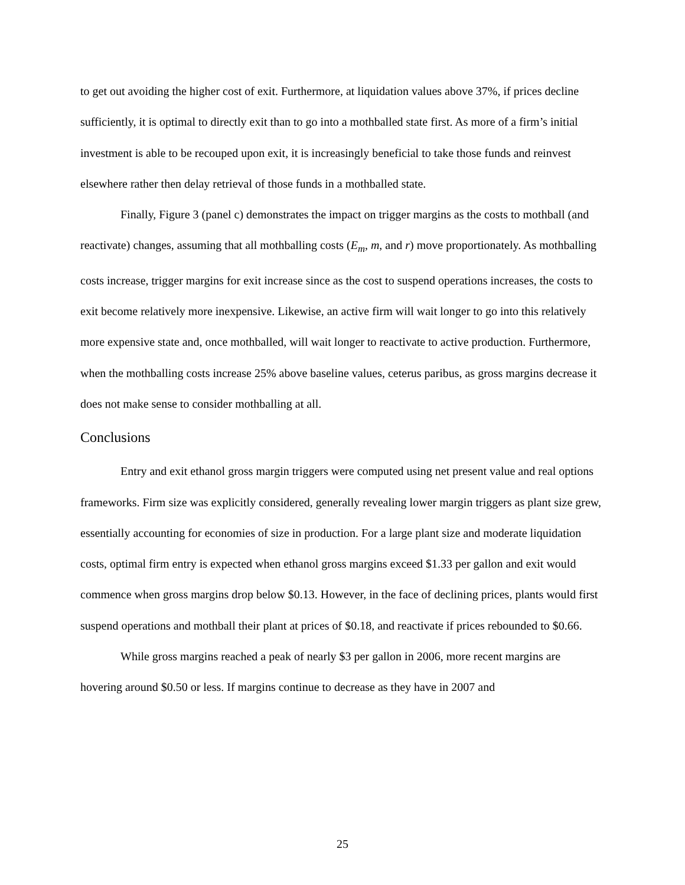to get out avoiding the higher cost of exit. Furthermore, at liquidation values above 37%, if prices decline sufficiently, it is optimal to directly exit than to go into a mothballed state first. As more of a firm’s initial investment is able to be recouped upon exit, it is increasingly beneficial to take those funds and reinvest elsewhere rather then delay retrieval of those funds in a mothballed state.
Finally, Figure 3 (panel c) demonstrates the impact on trigger margins as the costs to mothball (and reactivate) changes, assuming that all mothballing costs (E<sub>m</sub>, m, and r) move proportionately. As mothballing costs increase, trigger margins for exit increase since as the cost to suspend operations increases, the costs to exit become relatively more inexpensive. Likewise, an active firm will wait longer to go into this relatively more expensive state and, once mothballed, will wait longer to reactivate to active production. Furthermore, when the mothballing costs increase 25% above baseline values, ceterus paribus, as gross margins decrease it does not make sense to consider mothballing at all.
Conclusions
Entry and exit ethanol gross margin triggers were computed using net present value and real options frameworks. Firm size was explicitly considered, generally revealing lower margin triggers as plant size grew, essentially accounting for economies of size in production. For a large plant size and moderate liquidation costs, optimal firm entry is expected when ethanol gross margins exceed $1.33 per gallon and exit would commence when gross margins drop below $0.13. However, in the face of declining prices, plants would first suspend operations and mothball their plant at prices of $0.18, and reactivate if prices rebounded to $0.66.
While gross margins reached a peak of nearly $3 per gallon in 2006, more recent margins are hovering around $0.50 or less. If margins continue to decrease as they have in 2007 and
25